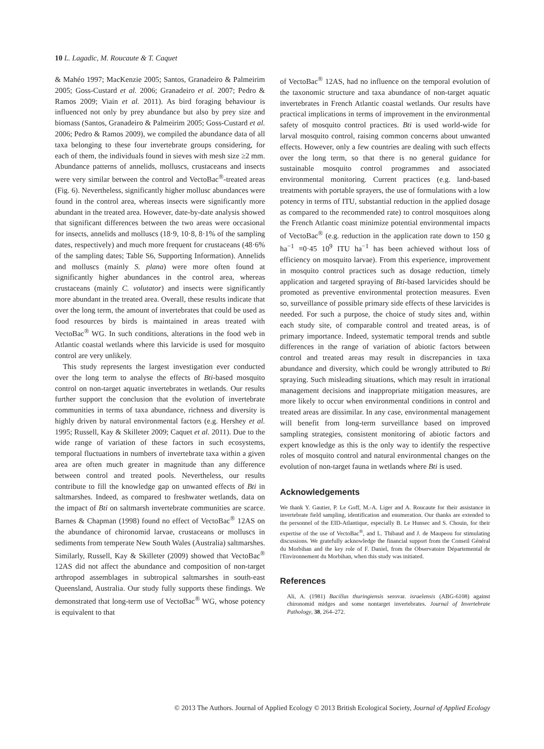10 L. Lagadic, M. Roucaute & T. Caquet
& Mahéo 1997; MacKenzie 2005; Santos, Granadeiro & Palmeirim 2005; Goss-Custard et al. 2006; Granadeiro et al. 2007; Pedro & Ramos 2009; Viain et al. 2011). As bird foraging behaviour is influenced not only by prey abundance but also by prey size and biomass (Santos, Granadeiro & Palmeirim 2005; Goss-Custard et al. 2006; Pedro & Ramos 2009), we compiled the abundance data of all taxa belonging to these four invertebrate groups considering, for each of them, the individuals found in sieves with mesh size ≥2 mm. Abundance patterns of annelids, molluscs, crustaceans and insects were very similar between the control and VectoBac<sup>®</sup>-treated areas (Fig. 6). Nevertheless, significantly higher mollusc abundances were found in the control area, whereas insects were significantly more abundant in the treated area. However, date-by-date analysis showed that significant differences between the two areas were occasional for insects, annelids and molluscs (18·9, 10·8, 8·1% of the sampling dates, respectively) and much more frequent for crustaceans (48·6% of the sampling dates; Table S6, Supporting Information). Annelids and molluscs (mainly S. plana) were more often found at significantly higher abundances in the control area, whereas crustaceans (mainly C. volutator) and insects were significantly more abundant in the treated area. Overall, these results indicate that over the long term, the amount of invertebrates that could be used as food resources by birds is maintained in areas treated with VectoBac<sup>®</sup> WG. In such conditions, alterations in the food web in Atlantic coastal wetlands where this larvicide is used for mosquito control are very unlikely.
This study represents the largest investigation ever conducted over the long term to analyse the effects of Bti-based mosquito control on non-target aquatic invertebrates in wetlands. Our results further support the conclusion that the evolution of invertebrate communities in terms of taxa abundance, richness and diversity is highly driven by natural environmental factors (e.g. Hershey et al. 1995; Russell, Kay & Skilleter 2009; Caquet et al. 2011). Due to the wide range of variation of these factors in such ecosystems, temporal fluctuations in numbers of invertebrate taxa within a given area are often much greater in magnitude than any difference between control and treated pools. Nevertheless, our results contribute to fill the knowledge gap on unwanted effects of Bti in saltmarshes. Indeed, as compared to freshwater wetlands, data on the impact of Bti on saltmarsh invertebrate communities are scarce. Barnes & Chapman (1998) found no effect of VectoBac<sup>®</sup> 12AS on the abundance of chironomid larvae, crustaceans or molluscs in sediments from temperate New South Wales (Australia) saltmarshes. Similarly, Russell, Kay & Skilleter (2009) showed that VectoBac<sup>®</sup> 12AS did not affect the abundance and composition of non-target arthropod assemblages in subtropical saltmarshes in south-east Queensland, Australia. Our study fully supports these findings. We demonstrated that long-term use of VectoBac<sup>®</sup> WG, whose potency is equivalent to that
of VectoBac<sup>®</sup> 12AS, had no influence on the temporal evolution of the taxonomic structure and taxa abundance of non-target aquatic invertebrates in French Atlantic coastal wetlands. Our results have practical implications in terms of improvement in the environmental safety of mosquito control practices. Bti is used world-wide for larval mosquito control, raising common concerns about unwanted effects. However, only a few countries are dealing with such effects over the long term, so that there is no general guidance for sustainable mosquito control programmes and associated environmental monitoring. Current practices (e.g. land-based treatments with portable sprayers, the use of formulations with a low potency in terms of ITU, substantial reduction in the applied dosage as compared to the recommended rate) to control mosquitoes along the French Atlantic coast minimize potential environmental impacts of VectoBac<sup>®</sup> (e.g. reduction in the application rate down to 150 g ha<sup>−1</sup> ≡0·45 10<sup>9</sup> ITU ha<sup>−1</sup> has been achieved without loss of efficiency on mosquito larvae). From this experience, improvement in mosquito control practices such as dosage reduction, timely application and targeted spraying of Bti-based larvicides should be promoted as preventive environmental protection measures. Even so, surveillance of possible primary side effects of these larvicides is needed. For such a purpose, the choice of study sites and, within each study site, of comparable control and treated areas, is of primary importance. Indeed, systematic temporal trends and subtle differences in the range of variation of abiotic factors between control and treated areas may result in discrepancies in taxa abundance and diversity, which could be wrongly attributed to Bti spraying. Such misleading situations, which may result in irrational management decisions and inappropriate mitigation measures, are more likely to occur when environmental conditions in control and treated areas are dissimilar. In any case, environmental management will benefit from long-term surveillance based on improved sampling strategies, consistent monitoring of abiotic factors and expert knowledge as this is the only way to identify the respective roles of mosquito control and natural environmental changes on the evolution of non-target fauna in wetlands where Bti is used.
Acknowledgements
We thank Y. Gautier, P. Le Goff, M.-A. Liger and A. Roucaute for their assistance in invertebrate field sampling, identification and enumeration. Our thanks are extended to the personnel of the EID-Atlantique, especially B. Le Hunsec and S. Chouin, for their expertise of the use of VectoBac<sup>®</sup>, and L. Thibaud and J. de Maupeou for stimulating discussions. We gratefully acknowledge the financial support from the Conseil Général du Morbihan and the key role of F. Daniel, from the Observatoire Départemental de l'Environnement du Morbihan, when this study was initiated.
References
Ali, A. (1981) Bacillus thuringiensis serovar. israelensis (ABG-6108) against chironomid midges and some nontarget invertebrates. Journal of Invertebrate Pathology, 38, 264–272.
© 2013 The Authors. Journal of Applied Ecology © 2013 British Ecological Society, Journal of Applied Ecology